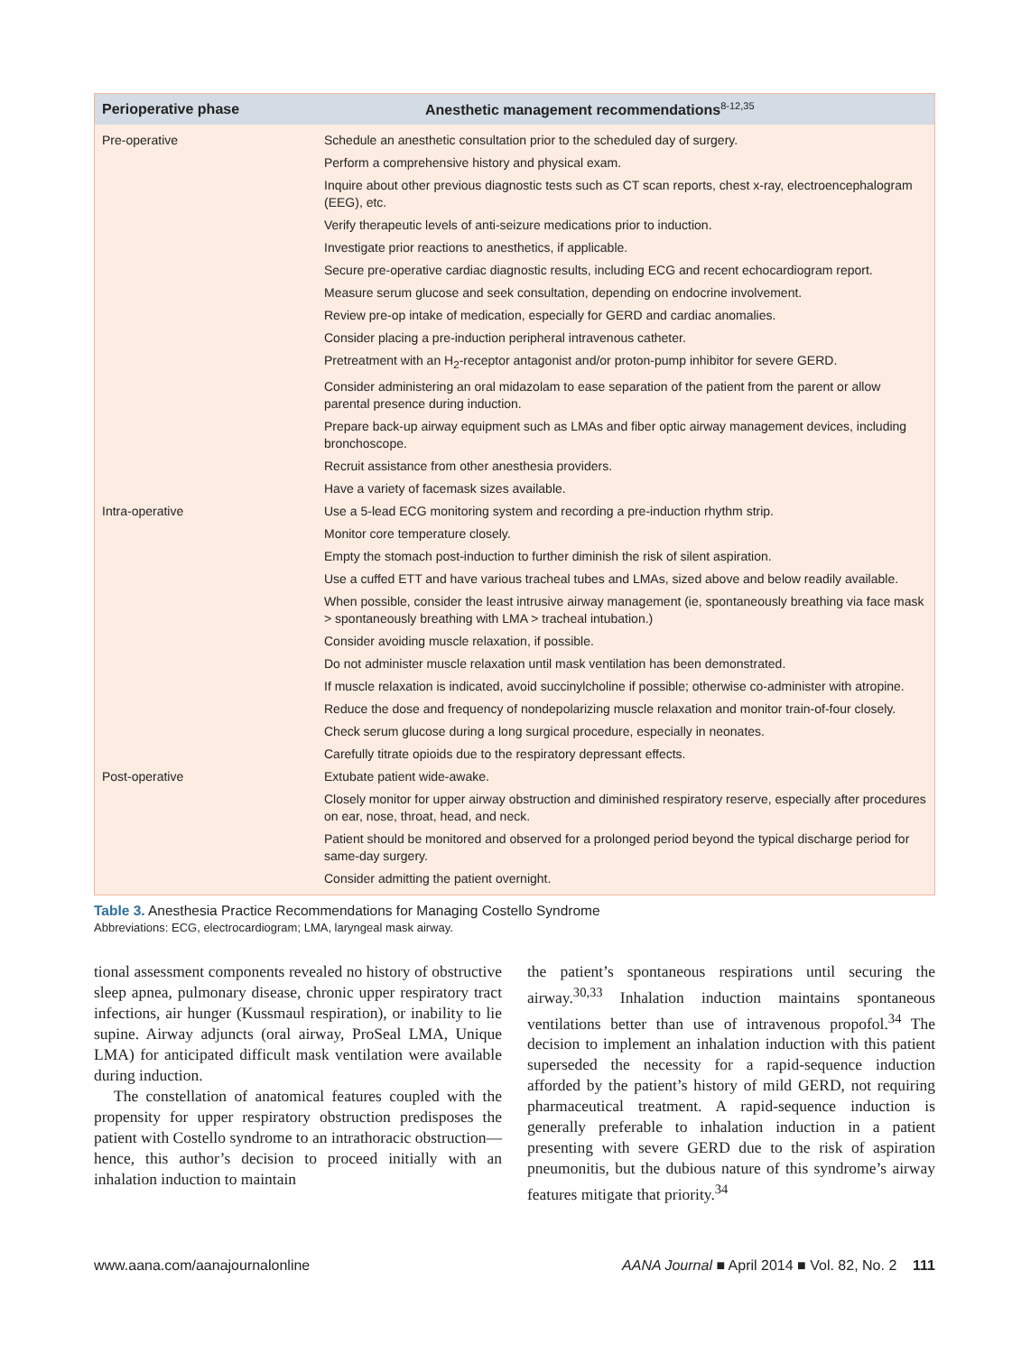| Perioperative phase | Anesthetic management recommendations<sup>8-12,35</sup> |
| --- | --- |
| Pre-operative | Schedule an anesthetic consultation prior to the scheduled day of surgery. |
| | Perform a comprehensive history and physical exam. |
| | Inquire about other previous diagnostic tests such as CT scan reports, chest x-ray, electroencephalogram (EEG), etc. |
| | Verify therapeutic levels of anti-seizure medications prior to induction. |
| | Investigate prior reactions to anesthetics, if applicable. |
| | Secure pre-operative cardiac diagnostic results, including ECG and recent echocardiogram report. |
| | Measure serum glucose and seek consultation, depending on endocrine involvement. |
| | Review pre-op intake of medication, especially for GERD and cardiac anomalies. |
| | Consider placing a pre-induction peripheral intravenous catheter. |
| | Pretreatment with an H<sub>2</sub>-receptor antagonist and/or proton-pump inhibitor for severe GERD. |
| | Consider administering an oral midazolam to ease separation of the patient from the parent or allow parental presence during induction. |
| | Prepare back-up airway equipment such as LMAs and fiber optic airway management devices, including bronchoscope. |
| | Recruit assistance from other anesthesia providers. |
| | Have a variety of facemask sizes available. |
| Intra-operative | Use a 5-lead ECG monitoring system and recording a pre-induction rhythm strip. |
| | Monitor core temperature closely. |
| | Empty the stomach post-induction to further diminish the risk of silent aspiration. |
| | Use a cuffed ETT and have various tracheal tubes and LMAs, sized above and below readily available. |
| | When possible, consider the least intrusive airway management (ie, spontaneously breathing via face mask > spontaneously breathing with LMA > tracheal intubation.) |
| | Consider avoiding muscle relaxation, if possible. |
| | Do not administer muscle relaxation until mask ventilation has been demonstrated. |
| | If muscle relaxation is indicated, avoid succinylcholine if possible; otherwise co-administer with atropine. |
| | Reduce the dose and frequency of nondepolarizing muscle relaxation and monitor train-of-four closely. |
| | Check serum glucose during a long surgical procedure, especially in neonates. |
| | Carefully titrate opioids due to the respiratory depressant effects. |
| Post-operative | Extubate patient wide-awake. |
| | Closely monitor for upper airway obstruction and diminished respiratory reserve, especially after procedures on ear, nose, throat, head, and neck. |
| | Patient should be monitored and observed for a prolonged period beyond the typical discharge period for same-day surgery. |
| | Consider admitting the patient overnight. |
Table 3. Anesthesia Practice Recommendations for Managing Costello Syndrome
Abbreviations: ECG, electrocardiogram; LMA, laryngeal mask airway.
tional assessment components revealed no history of obstructive sleep apnea, pulmonary disease, chronic upper respiratory tract infections, air hunger (Kussmaul respiration), or inability to lie supine. Airway adjuncts (oral airway, ProSeal LMA, Unique LMA) for anticipated difficult mask ventilation were available during induction.
The constellation of anatomical features coupled with the propensity for upper respiratory obstruction predisposes the patient with Costello syndrome to an intrathoracic obstruction—hence, this author’s decision to proceed initially with an inhalation induction to maintain
the patient’s spontaneous respirations until securing the airway.<sup>30,33</sup> Inhalation induction maintains spontaneous ventilations better than use of intravenous propofol.<sup>34</sup> The decision to implement an inhalation induction with this patient superseded the necessity for a rapid-sequence induction afforded by the patient’s history of mild GERD, not requiring pharmaceutical treatment. A rapid-sequence induction is generally preferable to inhalation induction in a patient presenting with severe GERD due to the risk of aspiration pneumonitis, but the dubious nature of this syndrome’s airway features mitigate that priority.<sup>34</sup>
www.aana.com/aanajournalonline AANA Journal ■ April 2014 ■ Vol. 82, No. 2 111